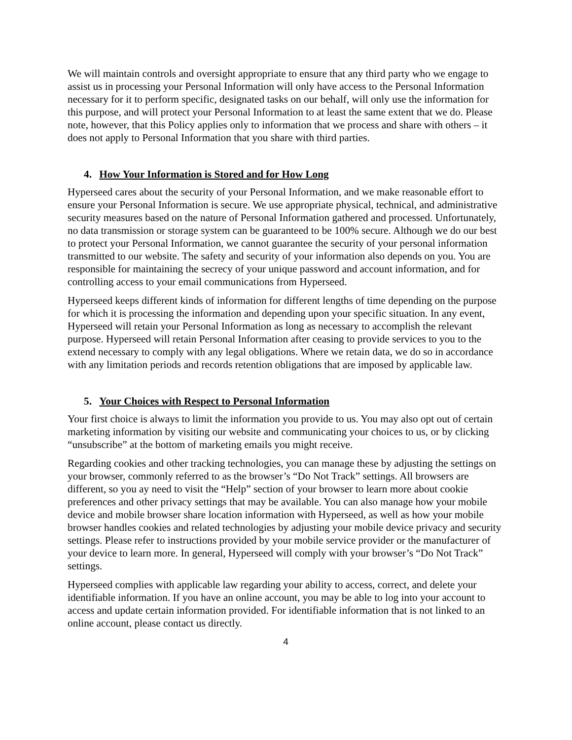We will maintain controls and oversight appropriate to ensure that any third party who we engage to assist us in processing your Personal Information will only have access to the Personal Information necessary for it to perform specific, designated tasks on our behalf, will only use the information for this purpose, and will protect your Personal Information to at least the same extent that we do. Please note, however, that this Policy applies only to information that we process and share with others – it does not apply to Personal Information that you share with third parties.
4. How Your Information is Stored and for How Long
Hyperseed cares about the security of your Personal Information, and we make reasonable effort to ensure your Personal Information is secure. We use appropriate physical, technical, and administrative security measures based on the nature of Personal Information gathered and processed. Unfortunately, no data transmission or storage system can be guaranteed to be 100% secure. Although we do our best to protect your Personal Information, we cannot guarantee the security of your personal information transmitted to our website. The safety and security of your information also depends on you. You are responsible for maintaining the secrecy of your unique password and account information, and for controlling access to your email communications from Hyperseed.
Hyperseed keeps different kinds of information for different lengths of time depending on the purpose for which it is processing the information and depending upon your specific situation. In any event, Hyperseed will retain your Personal Information as long as necessary to accomplish the relevant purpose. Hyperseed will retain Personal Information after ceasing to provide services to you to the extend necessary to comply with any legal obligations. Where we retain data, we do so in accordance with any limitation periods and records retention obligations that are imposed by applicable law.
5. Your Choices with Respect to Personal Information
Your first choice is always to limit the information you provide to us. You may also opt out of certain marketing information by visiting our website and communicating your choices to us, or by clicking “unsubscribe” at the bottom of marketing emails you might receive.
Regarding cookies and other tracking technologies, you can manage these by adjusting the settings on your browser, commonly referred to as the browser’s “Do Not Track” settings. All browsers are different, so you ay need to visit the “Help” section of your browser to learn more about cookie preferences and other privacy settings that may be available. You can also manage how your mobile device and mobile browser share location information with Hyperseed, as well as how your mobile browser handles cookies and related technologies by adjusting your mobile device privacy and security settings. Please refer to instructions provided by your mobile service provider or the manufacturer of your device to learn more. In general, Hyperseed will comply with your browser’s “Do Not Track” settings.
Hyperseed complies with applicable law regarding your ability to access, correct, and delete your identifiable information. If you have an online account, you may be able to log into your account to access and update certain information provided. For identifiable information that is not linked to an online account, please contact us directly.
4